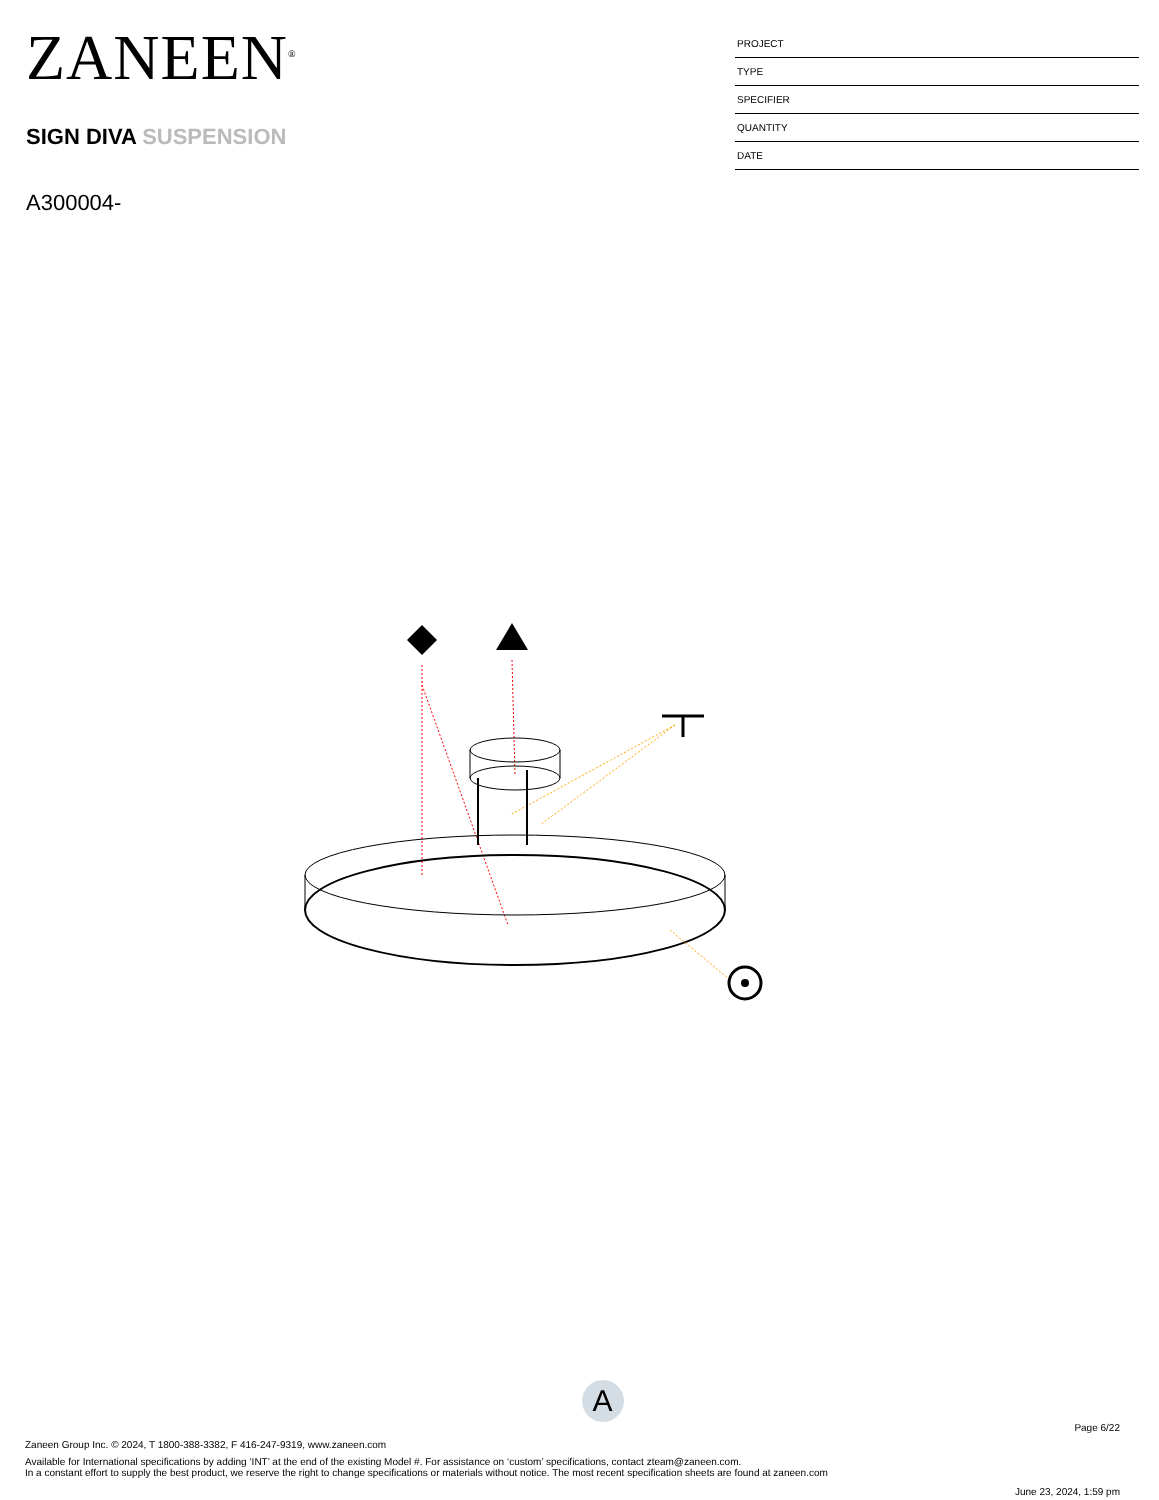ZANEEN<sup>®</sup>
SIGN DIVA SUSPENSION
A300004-
PROJECT
TYPE
SPECIFIER
QUANTITY
DATE
A
Page 6/22
Zaneen Group Inc. © 2024, T 1800-388-3382, F 416-247-9319, www.zaneen.com
Available for International specifications by adding ‘INT’ at the end of the existing Model #. For assistance on ‘custom’ specifications, contact zteam@zaneen.com.
In a constant effort to supply the best product, we reserve the right to change specifications or materials without notice. The most recent specification sheets are found at zaneen.com
June 23, 2024, 1:59 pm